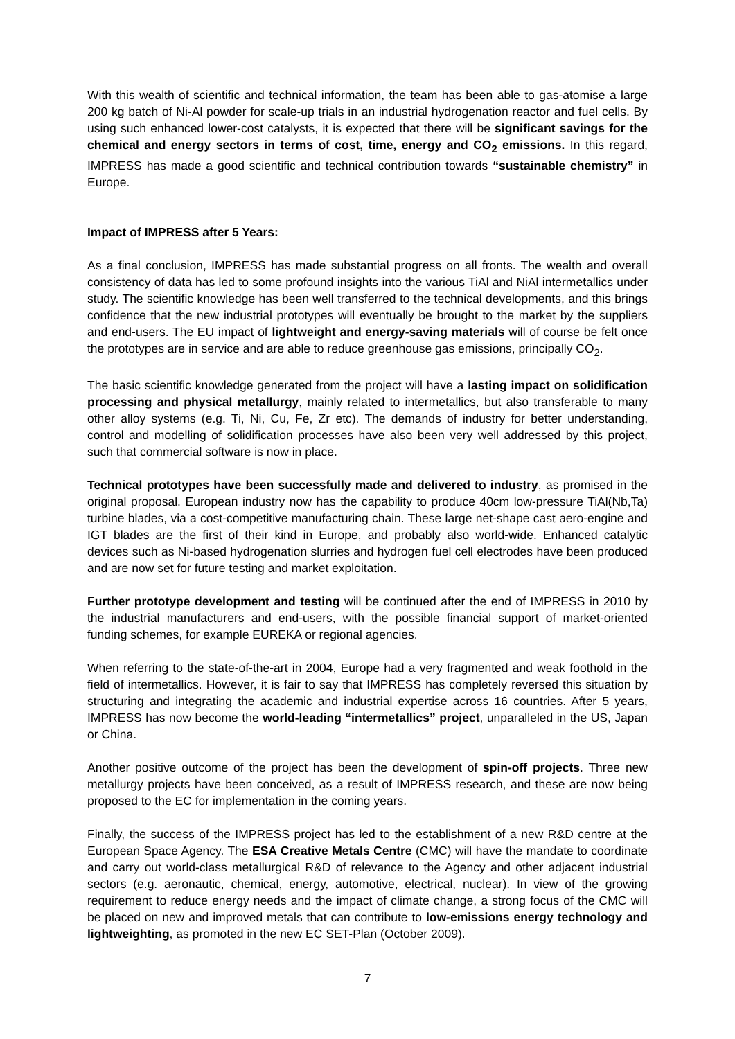With this wealth of scientific and technical information, the team has been able to gas-atomise a large 200 kg batch of Ni-Al powder for scale-up trials in an industrial hydrogenation reactor and fuel cells. By using such enhanced lower-cost catalysts, it is expected that there will be significant savings for the chemical and energy sectors in terms of cost, time, energy and CO<sub>2</sub> emissions. In this regard, IMPRESS has made a good scientific and technical contribution towards “sustainable chemistry” in Europe.
Impact of IMPRESS after 5 Years:
As a final conclusion, IMPRESS has made substantial progress on all fronts. The wealth and overall consistency of data has led to some profound insights into the various TiAl and NiAl intermetallics under study. The scientific knowledge has been well transferred to the technical developments, and this brings confidence that the new industrial prototypes will eventually be brought to the market by the suppliers and end-users. The EU impact of lightweight and energy-saving materials will of course be felt once the prototypes are in service and are able to reduce greenhouse gas emissions, principally CO<sub>2</sub>.
The basic scientific knowledge generated from the project will have a lasting impact on solidification processing and physical metallurgy, mainly related to intermetallics, but also transferable to many other alloy systems (e.g. Ti, Ni, Cu, Fe, Zr etc). The demands of industry for better understanding, control and modelling of solidification processes have also been very well addressed by this project, such that commercial software is now in place.
Technical prototypes have been successfully made and delivered to industry, as promised in the original proposal. European industry now has the capability to produce 40cm low-pressure TiAl(Nb,Ta) turbine blades, via a cost-competitive manufacturing chain. These large net-shape cast aero-engine and IGT blades are the first of their kind in Europe, and probably also world-wide. Enhanced catalytic devices such as Ni-based hydrogenation slurries and hydrogen fuel cell electrodes have been produced and are now set for future testing and market exploitation.
Further prototype development and testing will be continued after the end of IMPRESS in 2010 by the industrial manufacturers and end-users, with the possible financial support of market-oriented funding schemes, for example EUREKA or regional agencies.
When referring to the state-of-the-art in 2004, Europe had a very fragmented and weak foothold in the field of intermetallics. However, it is fair to say that IMPRESS has completely reversed this situation by structuring and integrating the academic and industrial expertise across 16 countries. After 5 years, IMPRESS has now become the world-leading “intermetallics” project, unparalleled in the US, Japan or China.
Another positive outcome of the project has been the development of spin-off projects. Three new metallurgy projects have been conceived, as a result of IMPRESS research, and these are now being proposed to the EC for implementation in the coming years.
Finally, the success of the IMPRESS project has led to the establishment of a new R&D centre at the European Space Agency. The ESA Creative Metals Centre (CMC) will have the mandate to coordinate and carry out world-class metallurgical R&D of relevance to the Agency and other adjacent industrial sectors (e.g. aeronautic, chemical, energy, automotive, electrical, nuclear). In view of the growing requirement to reduce energy needs and the impact of climate change, a strong focus of the CMC will be placed on new and improved metals that can contribute to low-emissions energy technology and lightweighting, as promoted in the new EC SET-Plan (October 2009).
7